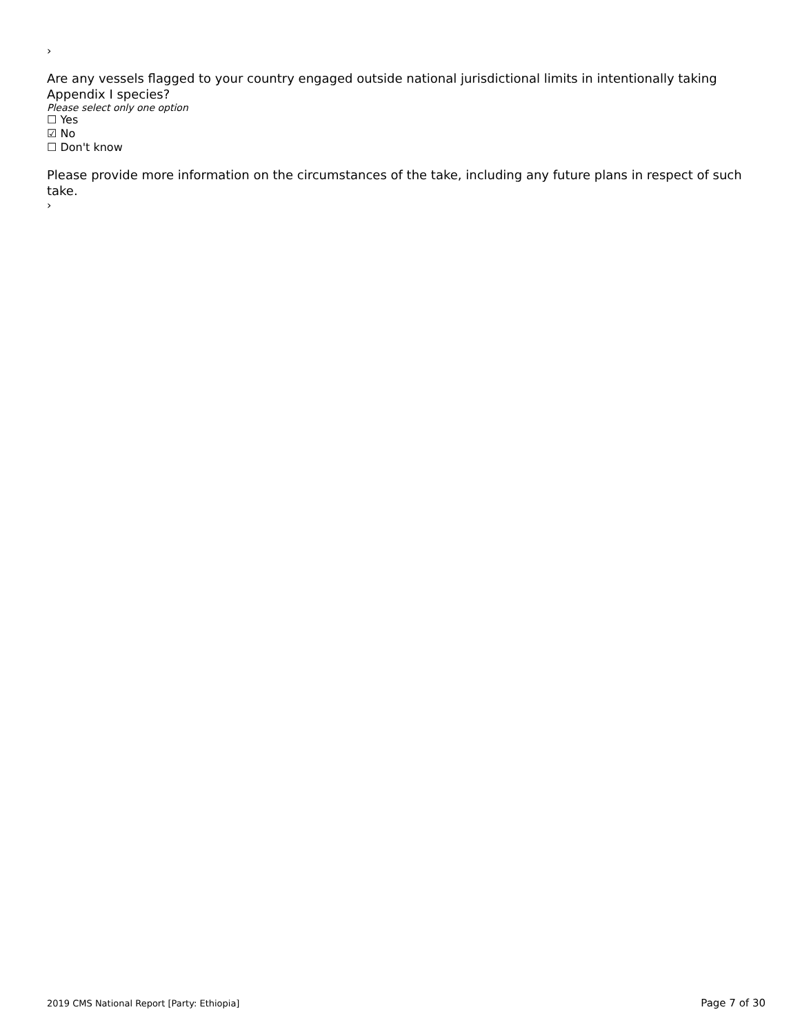›
Are any vessels flagged to your country engaged outside national jurisdictional limits in intentionally taking Appendix I species?
Please select only one option
☐ Yes
☑ No
☐ Don't know
Please provide more information on the circumstances of the take, including any future plans in respect of such take.
›
2019 CMS National Report [Party: Ethiopia] Page 7 of 30